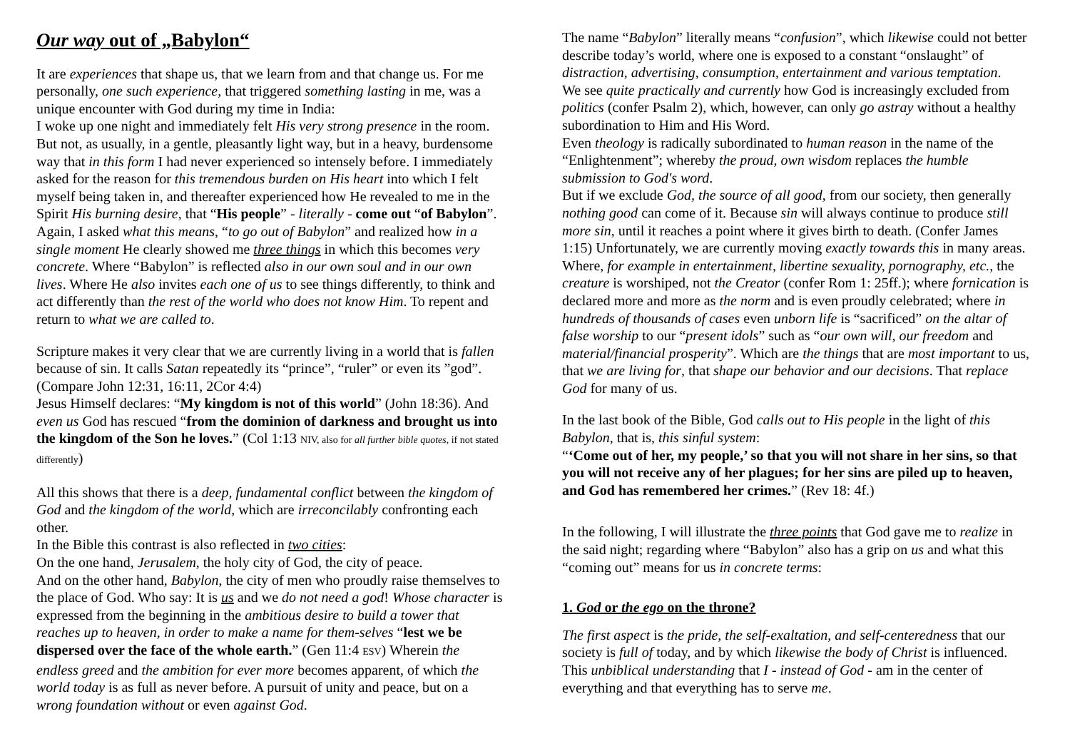Our way out of „Babylon“
It are experiences that shape us, that we learn from and that change us. For me personally, one such experience, that triggered something lasting in me, was a unique encounter with God during my time in India:
I woke up one night and immediately felt His very strong presence in the room. But not, as usually, in a gentle, pleasantly light way, but in a heavy, burdensome way that in this form I had never experienced so intensely before. I immediately asked for the reason for this tremendous burden on His heart into which I felt myself being taken in, and thereafter experienced how He revealed to me in the Spirit His burning desire, that “His people” - literally - come out “of Babylon”.
Again, I asked what this means, “to go out of Babylon” and realized how in a single moment He clearly showed me three things in which this becomes very concrete. Where “Babylon” is reflected also in our own soul and in our own lives. Where He also invites each one of us to see things differently, to think and act differently than the rest of the world who does not know Him. To repent and return to what we are called to.
Scripture makes it very clear that we are currently living in a world that is fallen because of sin. It calls Satan repeatedly its “prince”, “ruler” or even its ”god”. (Compare John 12:31, 16:11, 2Cor 4:4)
Jesus Himself declares: “My kingdom is not of this world” (John 18:36). And even us God has rescued “from the dominion of darkness and brought us into the kingdom of the Son he loves.” (Col 1:13 NIV, also for all further bible quotes, if not stated differently)
All this shows that there is a deep, fundamental conflict between the kingdom of God and the kingdom of the world, which are irreconcilably confronting each other.
In the Bible this contrast is also reflected in two cities:
On the one hand, Jerusalem, the holy city of God, the city of peace.
And on the other hand, Babylon, the city of men who proudly raise themselves to the place of God. Who say: It is us and we do not need a god! Whose character is expressed from the beginning in the ambitious desire to build a tower that reaches up to heaven, in order to make a name for them-selves “lest we be dispersed over the face of the whole earth.” (Gen 11:4 ESV) Wherein the endless greed and the ambition for ever more becomes apparent, of which the world today is as full as never before. A pursuit of unity and peace, but on a wrong foundation without or even against God.
The name “Babylon” literally means “confusion”, which likewise could not better describe today’s world, where one is exposed to a constant “onslaught” of distraction, advertising, consumption, entertainment and various temptation.
We see quite practically and currently how God is increasingly excluded from politics (confer Psalm 2), which, however, can only go astray without a healthy subordination to Him and His Word.
Even theology is radically subordinated to human reason in the name of the “Enlightenment”; whereby the proud, own wisdom replaces the humble submission to God's word.
But if we exclude God, the source of all good, from our society, then generally nothing good can come of it. Because sin will always continue to produce still more sin, until it reaches a point where it gives birth to death. (Confer James 1:15) Unfortunately, we are currently moving exactly towards this in many areas. Where, for example in entertainment, libertine sexuality, pornography, etc., the creature is worshiped, not the Creator (confer Rom 1: 25ff.); where fornication is declared more and more as the norm and is even proudly celebrated; where in hundreds of thousands of cases even unborn life is “sacrificed” on the altar of false worship to our “present idols” such as “our own will, our freedom and material/financial prosperity”. Which are the things that are most important to us, that we are living for, that shape our behavior and our decisions. That replace God for many of us.
In the last book of the Bible, God calls out to His people in the light of this Babylon, that is, this sinful system:
“‘Come out of her, my people,’ so that you will not share in her sins, so that you will not receive any of her plagues; for her sins are piled up to heaven, and God has remembered her crimes.” (Rev 18: 4f.)
In the following, I will illustrate the three points that God gave me to realize in the said night; regarding where “Babylon” also has a grip on us and what this “coming out” means for us in concrete terms:
1. God or the ego on the throne?
The first aspect is the pride, the self-exaltation, and self-centeredness that our society is full of today, and by which likewise the body of Christ is influenced. This unbiblical understanding that I - instead of God - am in the center of everything and that everything has to serve me.